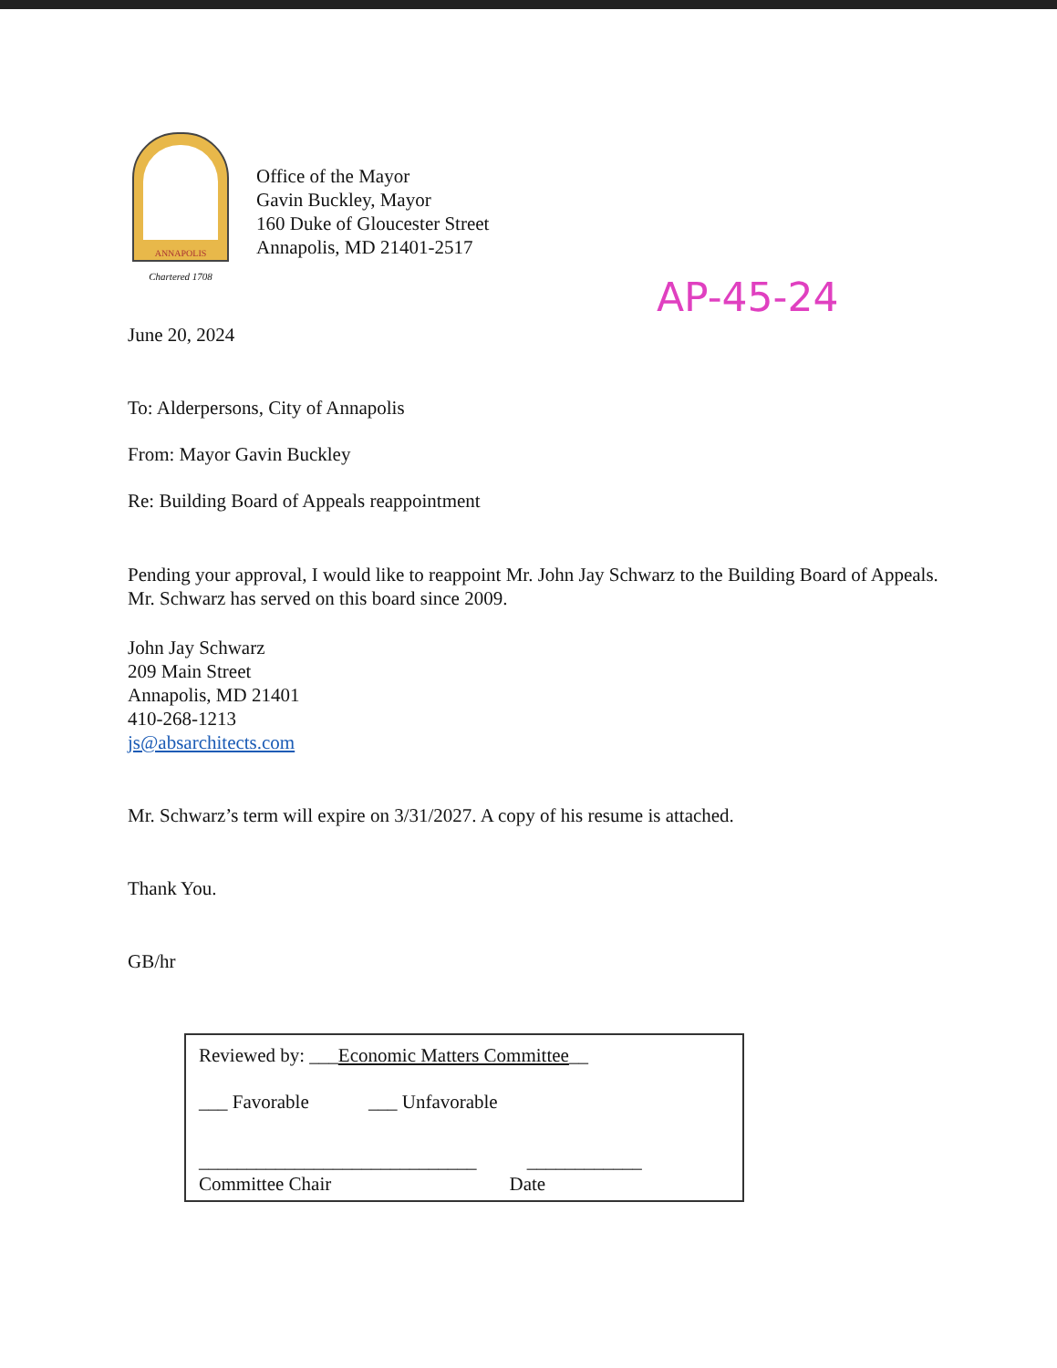ANNAPOLIS
Chartered 1708
Office of the Mayor
Gavin Buckley, Mayor
160 Duke of Gloucester Street
Annapolis, MD 21401-2517
AP-45-24
June 20, 2024
To: Alderpersons, City of Annapolis
From: Mayor Gavin Buckley
Re: Building Board of Appeals reappointment
Pending your approval, I would like to reappoint Mr. John Jay Schwarz to the Building Board of Appeals. Mr. Schwarz has served on this board since 2009.
John Jay Schwarz
209 Main Street
Annapolis, MD 21401
410-268-1213
js@absarchitects.com
Mr. Schwarz’s term will expire on 3/31/2027. A copy of his resume is attached.
Thank You.
GB/hr
Reviewed by: ___Economic Matters Committee__
___ Favorable ___ Unfavorable
_____________________________ ____________
Committee Chair Date